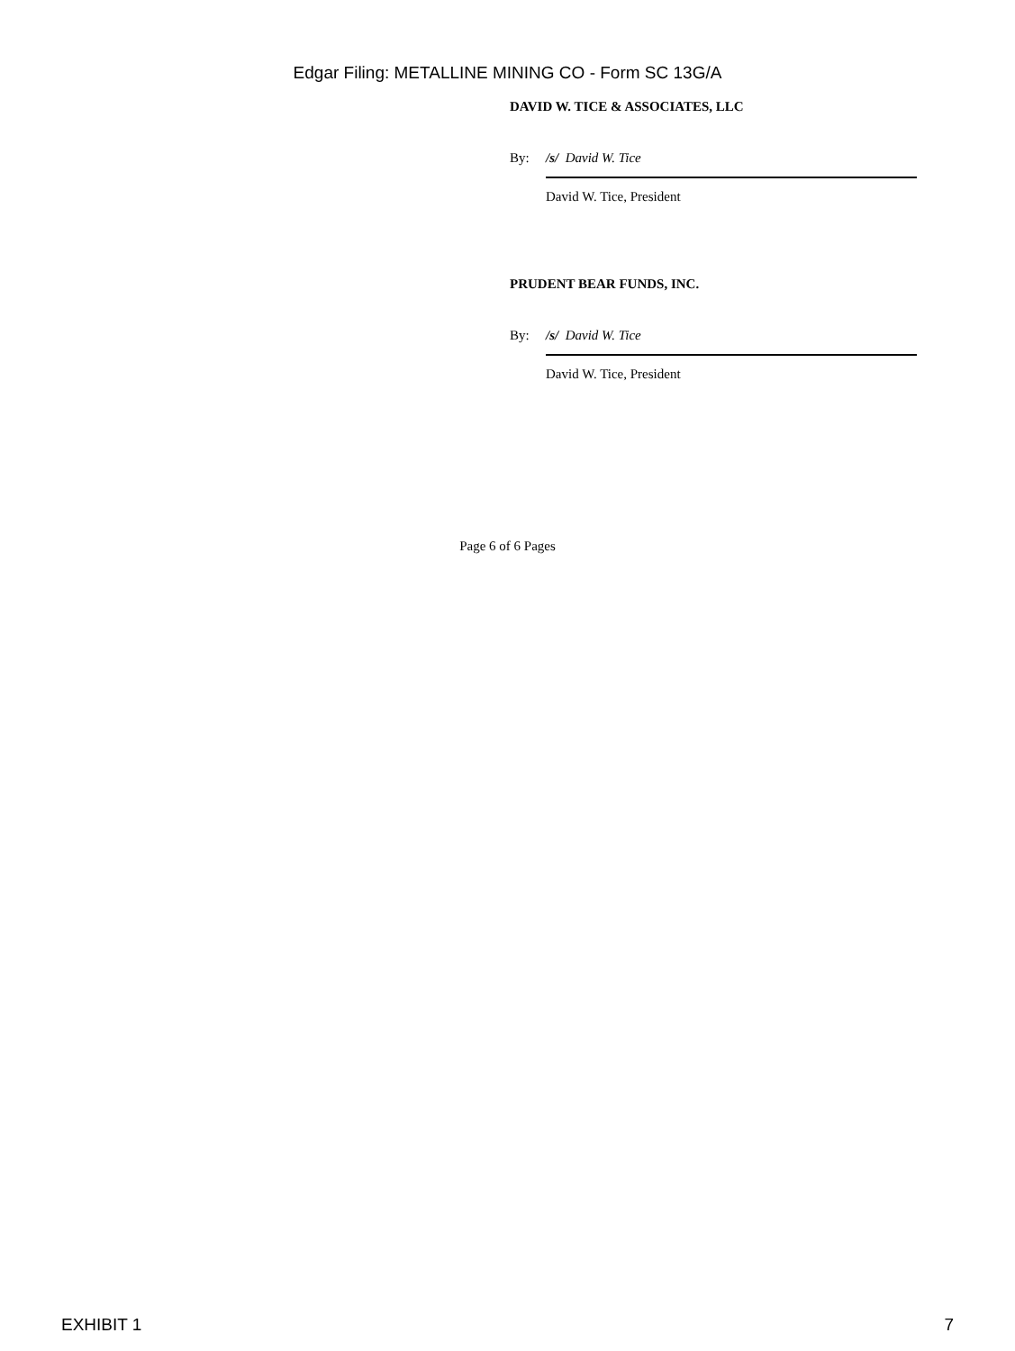Edgar Filing: METALLINE MINING CO - Form SC 13G/A
DAVID W. TICE & ASSOCIATES, LLC
By: /s/ David W. Tice
David W. Tice, President
PRUDENT BEAR FUNDS, INC.
By: /s/ David W. Tice
David W. Tice, President
Page 6 of 6 Pages
EXHIBIT 1 7